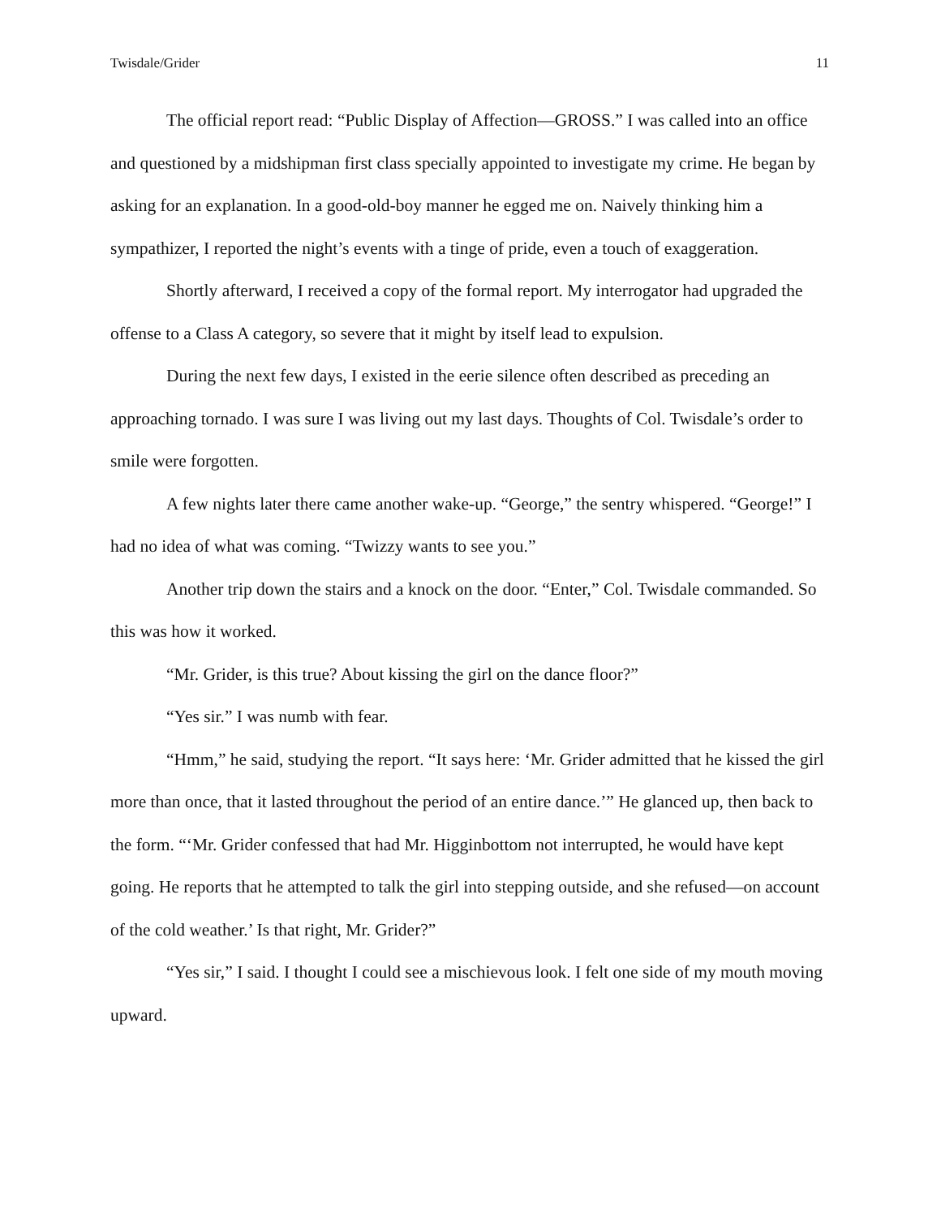Twisdale/Grider 11
The official report read: “Public Display of Affection—GROSS.” I was called into an office and questioned by a midshipman first class specially appointed to investigate my crime. He began by asking for an explanation. In a good-old-boy manner he egged me on. Naively thinking him a sympathizer, I reported the night’s events with a tinge of pride, even a touch of exaggeration.
Shortly afterward, I received a copy of the formal report. My interrogator had upgraded the offense to a Class A category, so severe that it might by itself lead to expulsion.
During the next few days, I existed in the eerie silence often described as preceding an approaching tornado. I was sure I was living out my last days. Thoughts of Col. Twisdale’s order to smile were forgotten.
A few nights later there came another wake-up. “George,” the sentry whispered. “George!” I had no idea of what was coming. “Twizzy wants to see you.”
Another trip down the stairs and a knock on the door. “Enter,” Col. Twisdale commanded. So this was how it worked.
“Mr. Grider, is this true? About kissing the girl on the dance floor?”
“Yes sir.” I was numb with fear.
“Hmm,” he said, studying the report. “It says here: ‘Mr. Grider admitted that he kissed the girl more than once, that it lasted throughout the period of an entire dance.’” He glanced up, then back to the form. “‘Mr. Grider confessed that had Mr. Higginbottom not interrupted, he would have kept going. He reports that he attempted to talk the girl into stepping outside, and she refused—on account of the cold weather.’ Is that right, Mr. Grider?”
“Yes sir,” I said. I thought I could see a mischievous look. I felt one side of my mouth moving upward.